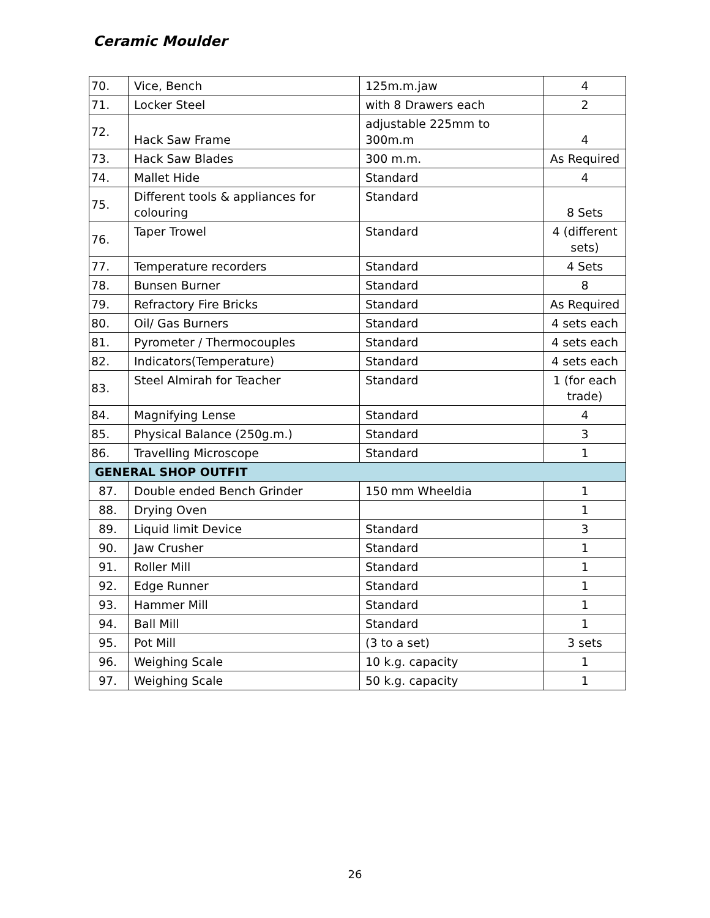Ceramic Moulder
| 70. | Vice, Bench | 125m.m.jaw | 4 |
| 71. | Locker Steel | with 8 Drawers each | 2 |
| 72. | Hack Saw Frame | adjustable 225mm to 300m.m | 4 |
| 73. | Hack Saw Blades | 300 m.m. | As Required |
| 74. | Mallet Hide | Standard | 4 |
| 75. | Different tools & appliances for colouring | Standard | 8 Sets |
| 76. | Taper Trowel | Standard | 4 (different sets) |
| 77. | Temperature recorders | Standard | 4 Sets |
| 78. | Bunsen Burner | Standard | 8 |
| 79. | Refractory Fire Bricks | Standard | As Required |
| 80. | Oil/ Gas Burners | Standard | 4 sets each |
| 81. | Pyrometer / Thermocouples | Standard | 4 sets each |
| 82. | Indicators(Temperature) | Standard | 4 sets each |
| 83. | Steel Almirah for Teacher | Standard | 1 (for each trade) |
| 84. | Magnifying Lense | Standard | 4 |
| 85. | Physical Balance (250g.m.) | Standard | 3 |
| 86. | Travelling Microscope | Standard | 1 |
| GENERAL SHOP OUTFIT | | | |
| 87. | Double ended Bench Grinder | 150 mm Wheeldia | 1 |
| 88. | Drying Oven | | 1 |
| 89. | Liquid limit Device | Standard | 3 |
| 90. | Jaw Crusher | Standard | 1 |
| 91. | Roller Mill | Standard | 1 |
| 92. | Edge Runner | Standard | 1 |
| 93. | Hammer Mill | Standard | 1 |
| 94. | Ball Mill | Standard | 1 |
| 95. | Pot Mill | (3 to a set) | 3 sets |
| 96. | Weighing Scale | 10 k.g. capacity | 1 |
| 97. | Weighing Scale | 50 k.g. capacity | 1 |
26